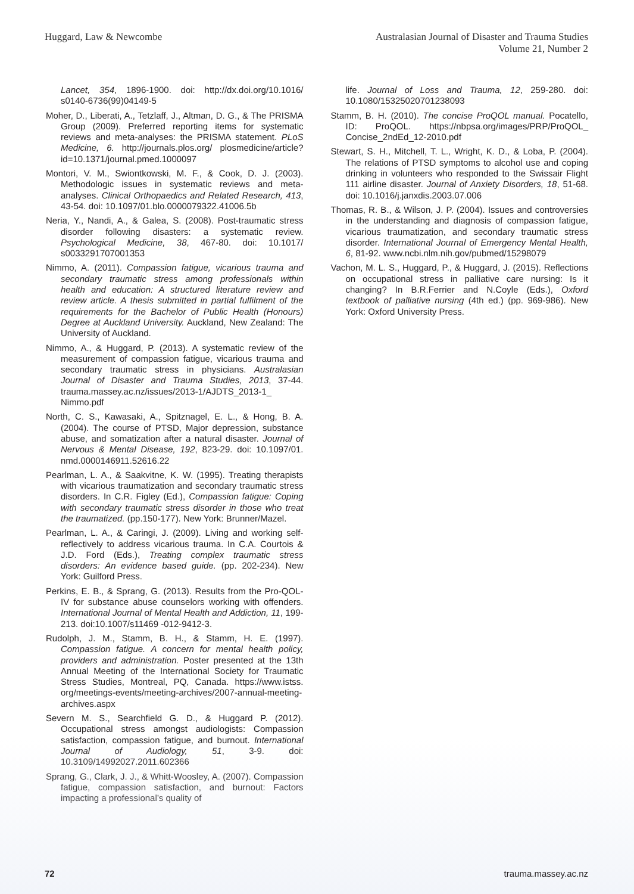Huggard, Law & Newcombe Australasian Journal of Disaster and Trauma Studies
Volume 21, Number 2
Lancet, 354, 1896-1900. doi: http://dx.doi.org/10.1016/ s0140-6736(99)04149-5
Moher, D., Liberati, A., Tetzlaff, J., Altman, D. G., & The PRISMA Group (2009). Preferred reporting items for systematic reviews and meta-analyses: the PRISMA statement. PLoS Medicine, 6. http://journals.plos.org/ plosmedicine/article?id=10.1371/journal.pmed.1000097
Montori, V. M., Swiontkowski, M. F., & Cook, D. J. (2003). Methodologic issues in systematic reviews and meta-analyses. Clinical Orthopaedics and Related Research, 413, 43-54. doi: 10.1097/01.blo.0000079322.41006.5b
Neria, Y., Nandi, A., & Galea, S. (2008). Post-traumatic stress disorder following disasters: a systematic review. Psychological Medicine, 38, 467-80. doi: 10.1017/ s0033291707001353
Nimmo, A. (2011). Compassion fatigue, vicarious trauma and secondary traumatic stress among professionals within health and education: A structured literature review and review article. A thesis submitted in partial fulfilment of the requirements for the Bachelor of Public Health (Honours) Degree at Auckland University. Auckland, New Zealand: The University of Auckland.
Nimmo, A., & Huggard, P. (2013). A systematic review of the measurement of compassion fatigue, vicarious trauma and secondary traumatic stress in physicians. Australasian Journal of Disaster and Trauma Studies, 2013, 37-44. trauma.massey.ac.nz/issues/2013-1/AJDTS_2013-1_ Nimmo.pdf
North, C. S., Kawasaki, A., Spitznagel, E. L., & Hong, B. A. (2004). The course of PTSD, Major depression, substance abuse, and somatization after a natural disaster. Journal of Nervous & Mental Disease, 192, 823-29. doi: 10.1097/01. nmd.0000146911.52616.22
Pearlman, L. A., & Saakvitne, K. W. (1995). Treating therapists with vicarious traumatization and secondary traumatic stress disorders. In C.R. Figley (Ed.), Compassion fatigue: Coping with secondary traumatic stress disorder in those who treat the traumatized. (pp.150-177). New York: Brunner/Mazel.
Pearlman, L. A., & Caringi, J. (2009). Living and working self-reflectively to address vicarious trauma. In C.A. Courtois & J.D. Ford (Eds.), Treating complex traumatic stress disorders: An evidence based guide. (pp. 202-234). New York: Guilford Press.
Perkins, E. B., & Sprang, G. (2013). Results from the Pro-QOL-IV for substance abuse counselors working with offenders. International Journal of Mental Health and Addiction, 11, 199-213. doi:10.1007/s11469 -012-9412-3.
Rudolph, J. M., Stamm, B. H., & Stamm, H. E. (1997). Compassion fatigue. A concern for mental health policy, providers and administration. Poster presented at the 13th Annual Meeting of the International Society for Traumatic Stress Studies, Montreal, PQ, Canada. https://www.istss. org/meetings-events/meeting-archives/2007-annual-meeting-archives.aspx
Severn M. S., Searchfield G. D., & Huggard P. (2012). Occupational stress amongst audiologists: Compassion satisfaction, compassion fatigue, and burnout. International Journal of Audiology, 51, 3-9. doi: 10.3109/14992027.2011.602366
Sprang, G., Clark, J. J., & Whitt-Woosley, A. (2007). Compassion fatigue, compassion satisfaction, and burnout: Factors impacting a professional’s quality of
life. Journal of Loss and Trauma, 12, 259-280. doi: 10.1080/15325020701238093
Stamm, B. H. (2010). The concise ProQOL manual. Pocatello, ID: ProQOL. https://nbpsa.org/images/PRP/ProQOL_ Concise_2ndEd_12-2010.pdf
Stewart, S. H., Mitchell, T. L., Wright, K. D., & Loba, P. (2004). The relations of PTSD symptoms to alcohol use and coping drinking in volunteers who responded to the Swissair Flight 111 airline disaster. Journal of Anxiety Disorders, 18, 51-68. doi: 10.1016/j.janxdis.2003.07.006
Thomas, R. B., & Wilson, J. P. (2004). Issues and controversies in the understanding and diagnosis of compassion fatigue, vicarious traumatization, and secondary traumatic stress disorder. International Journal of Emergency Mental Health, 6, 81-92. www.ncbi.nlm.nih.gov/pubmed/15298079
Vachon, M. L. S., Huggard, P., & Huggard, J. (2015). Reflections on occupational stress in palliative care nursing: Is it changing? In B.R.Ferrier and N.Coyle (Eds.), Oxford textbook of palliative nursing (4th ed.) (pp. 969-986). New York: Oxford University Press.
72 trauma.massey.ac.nz